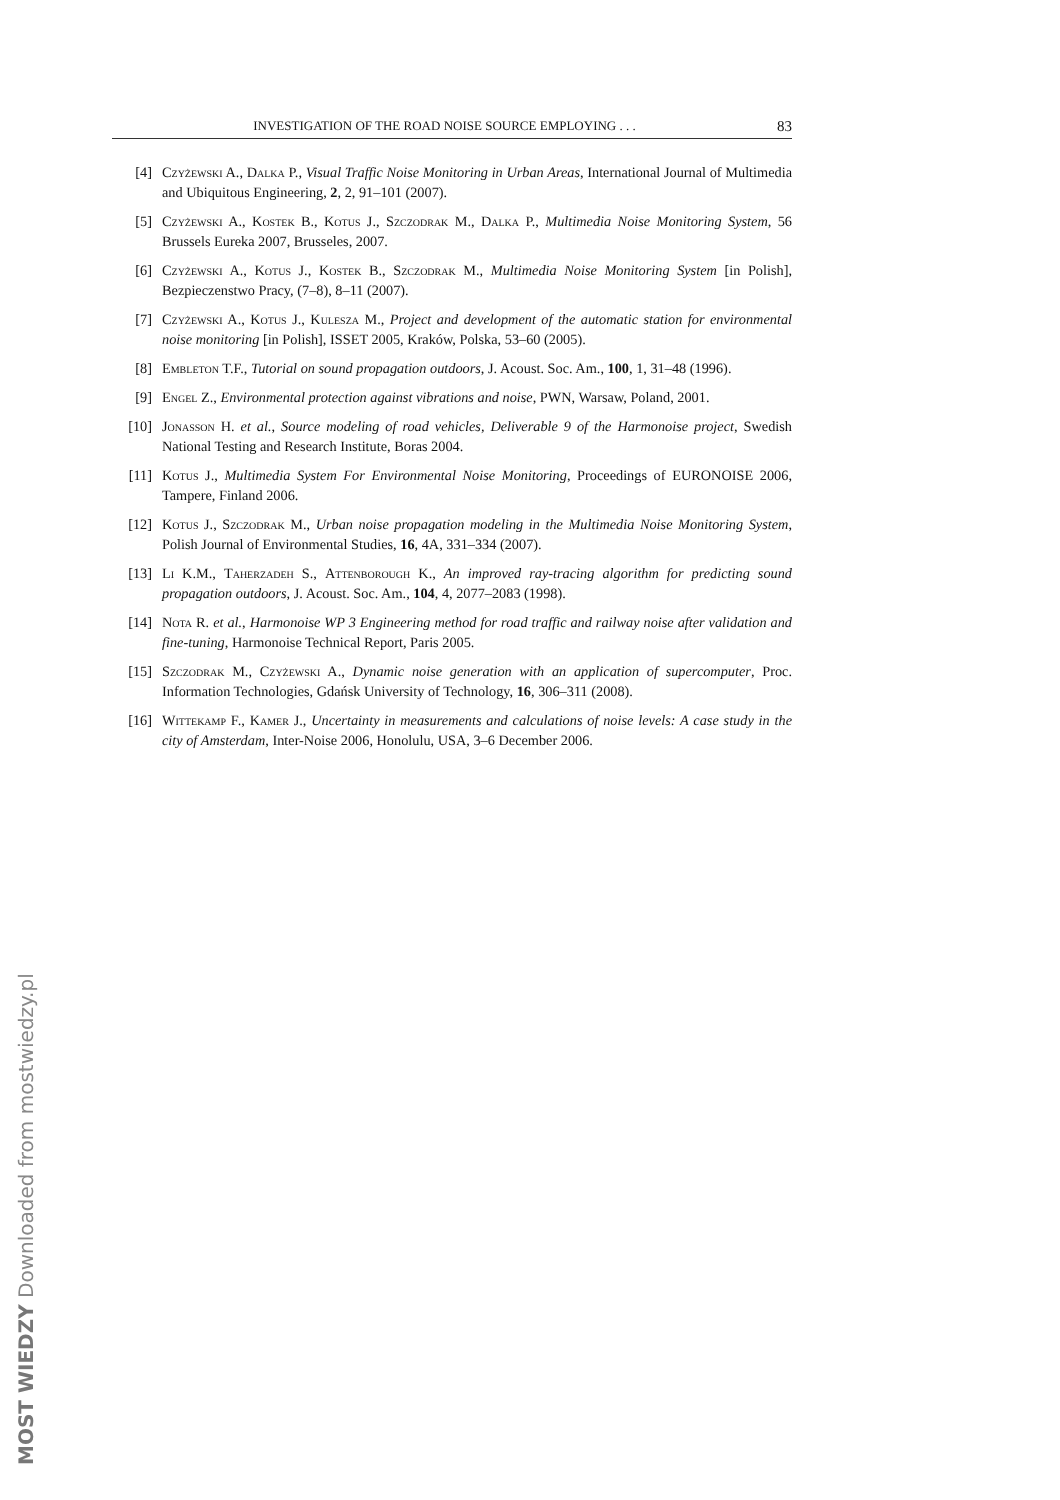INVESTIGATION OF THE ROAD NOISE SOURCE EMPLOYING . . . 83
[4] Czyżewski A., Dalka P., Visual Traffic Noise Monitoring in Urban Areas, International Journal of Multimedia and Ubiquitous Engineering, 2, 2, 91–101 (2007).
[5] Czyżewski A., Kostek B., Kotus J., Szczodrak M., Dalka P., Multimedia Noise Monitoring System, 56 Brussels Eureka 2007, Brusseles, 2007.
[6] Czyżewski A., Kotus J., Kostek B., Szczodrak M., Multimedia Noise Monitoring System [in Polish], Bezpieczenstwo Pracy, (7–8), 8–11 (2007).
[7] Czyżewski A., Kotus J., Kulesza M., Project and development of the automatic station for environmental noise monitoring [in Polish], ISSET 2005, Kraków, Polska, 53–60 (2005).
[8] Embleton T.F., Tutorial on sound propagation outdoors, J. Acoust. Soc. Am., 100, 1, 31–48 (1996).
[9] Engel Z., Environmental protection against vibrations and noise, PWN, Warsaw, Poland, 2001.
[10] Jonasson H. et al., Source modeling of road vehicles, Deliverable 9 of the Harmonoise project, Swedish National Testing and Research Institute, Boras 2004.
[11] Kotus J., Multimedia System For Environmental Noise Monitoring, Proceedings of EURONOISE 2006, Tampere, Finland 2006.
[12] Kotus J., Szczodrak M., Urban noise propagation modeling in the Multimedia Noise Monitoring System, Polish Journal of Environmental Studies, 16, 4A, 331–334 (2007).
[13] Li K.M., Taherzadeh S., Attenborough K., An improved ray-tracing algorithm for predicting sound propagation outdoors, J. Acoust. Soc. Am., 104, 4, 2077–2083 (1998).
[14] Nota R. et al., Harmonoise WP 3 Engineering method for road traffic and railway noise after validation and fine-tuning, Harmonoise Technical Report, Paris 2005.
[15] Szczodrak M., Czyżewski A., Dynamic noise generation with an application of supercomputer, Proc. Information Technologies, Gdańsk University of Technology, 16, 306–311 (2008).
[16] Wittekamp F., Kamer J., Uncertainty in measurements and calculations of noise levels: A case study in the city of Amsterdam, Inter-Noise 2006, Honolulu, USA, 3–6 December 2006.
MOST WIEDZY Downloaded from mostwiedzy.pl